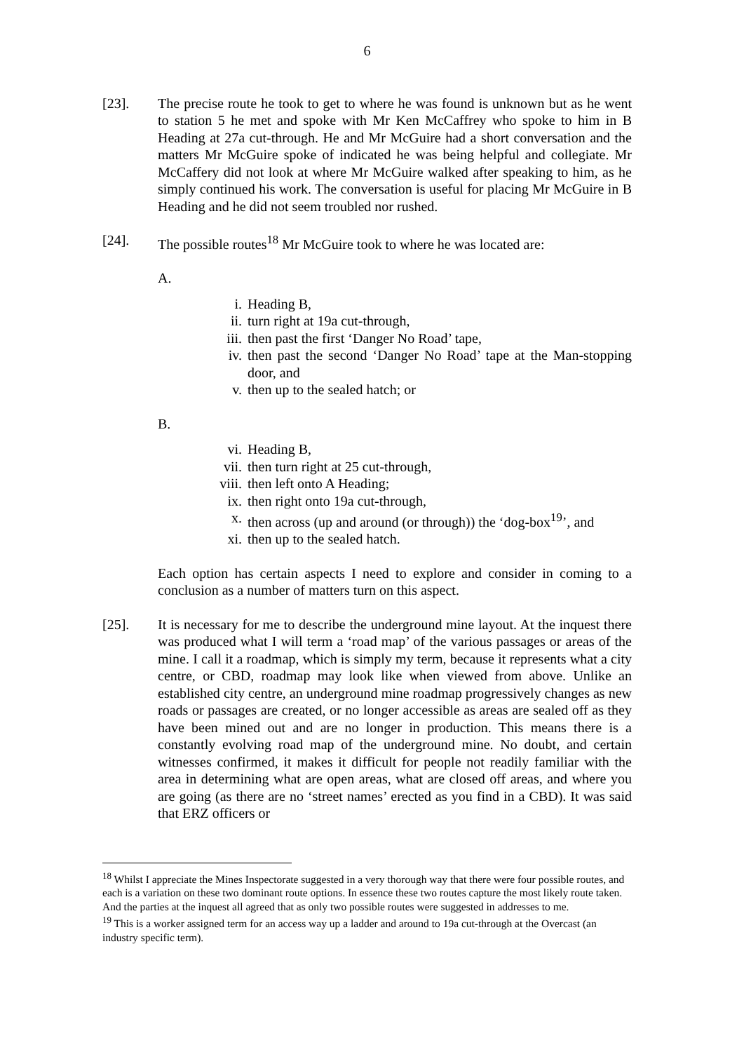6
[23]. The precise route he took to get to where he was found is unknown but as he went to station 5 he met and spoke with Mr Ken McCaffrey who spoke to him in B Heading at 27a cut-through. He and Mr McGuire had a short conversation and the matters Mr McGuire spoke of indicated he was being helpful and collegiate. Mr McCaffery did not look at where Mr McGuire walked after speaking to him, as he simply continued his work. The conversation is useful for placing Mr McGuire in B Heading and he did not seem troubled nor rushed.
[24]. The possible routes<sup>18</sup> Mr McGuire took to where he was located are:
A.
i. Heading B,
ii. turn right at 19a cut-through,
iii. then past the first ‘Danger No Road’ tape,
iv. then past the second ‘Danger No Road’ tape at the Man-stopping door, and
v. then up to the sealed hatch; or
B.
vi. Heading B,
vii. then turn right at 25 cut-through,
viii. then left onto A Heading;
ix. then right onto 19a cut-through,
x. then across (up and around (or through)) the ‘dog-box<sup>19</sup>’, and
xi. then up to the sealed hatch.
Each option has certain aspects I need to explore and consider in coming to a conclusion as a number of matters turn on this aspect.
[25]. It is necessary for me to describe the underground mine layout. At the inquest there was produced what I will term a ‘road map’ of the various passages or areas of the mine. I call it a roadmap, which is simply my term, because it represents what a city centre, or CBD, roadmap may look like when viewed from above. Unlike an established city centre, an underground mine roadmap progressively changes as new roads or passages are created, or no longer accessible as areas are sealed off as they have been mined out and are no longer in production. This means there is a constantly evolving road map of the underground mine. No doubt, and certain witnesses confirmed, it makes it difficult for people not readily familiar with the area in determining what are open areas, what are closed off areas, and where you are going (as there are no ‘street names’ erected as you find in a CBD). It was said that ERZ officers or
<sup>18</sup> Whilst I appreciate the Mines Inspectorate suggested in a very thorough way that there were four possible routes, and each is a variation on these two dominant route options. In essence these two routes capture the most likely route taken. And the parties at the inquest all agreed that as only two possible routes were suggested in addresses to me.
<sup>19</sup> This is a worker assigned term for an access way up a ladder and around to 19a cut-through at the Overcast (an industry specific term).